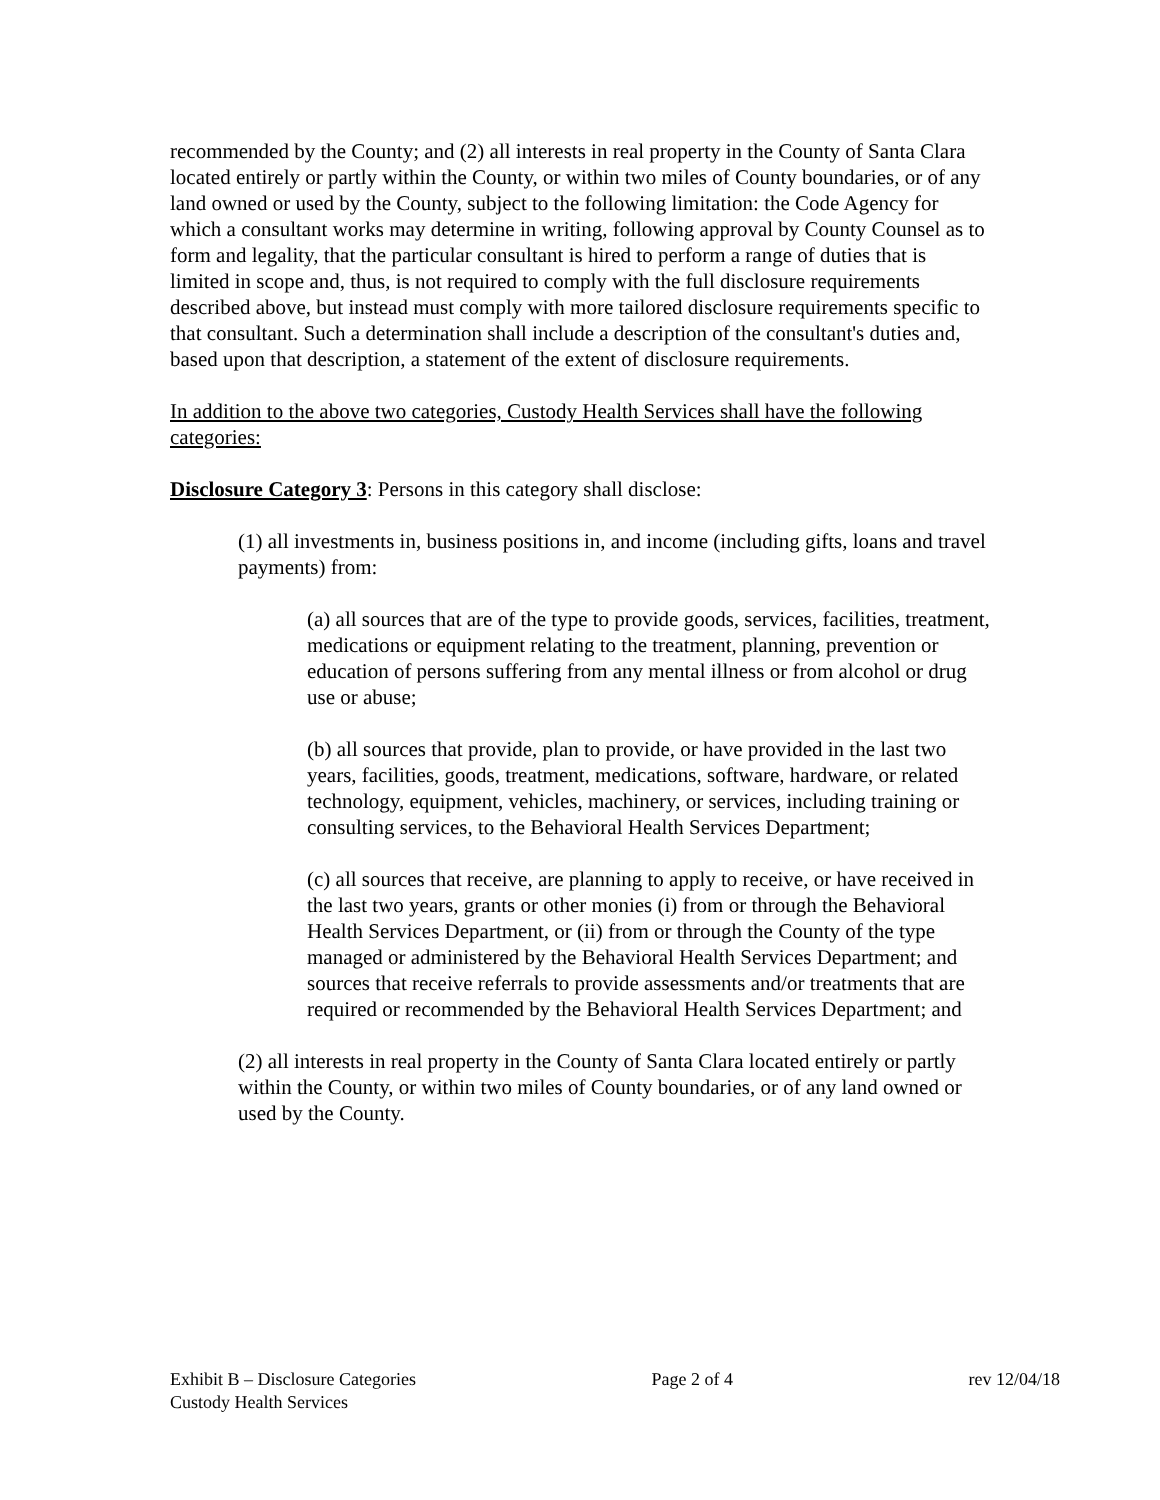recommended by the County; and (2) all interests in real property in the County of Santa Clara located entirely or partly within the County, or within two miles of County boundaries, or of any land owned or used by the County, subject to the following limitation: the Code Agency for which a consultant works may determine in writing, following approval by County Counsel as to form and legality, that the particular consultant is hired to perform a range of duties that is limited in scope and, thus, is not required to comply with the full disclosure requirements described above, but instead must comply with more tailored disclosure requirements specific to that consultant. Such a determination shall include a description of the consultant's duties and, based upon that description, a statement of the extent of disclosure requirements.
In addition to the above two categories, Custody Health Services shall have the following categories:
Disclosure Category 3: Persons in this category shall disclose:
(1) all investments in, business positions in, and income (including gifts, loans and travel payments) from:
(a) all sources that are of the type to provide goods, services, facilities, treatment, medications or equipment relating to the treatment, planning, prevention or education of persons suffering from any mental illness or from alcohol or drug use or abuse;
(b) all sources that provide, plan to provide, or have provided in the last two years, facilities, goods, treatment, medications, software, hardware, or related technology, equipment, vehicles, machinery, or services, including training or consulting services, to the Behavioral Health Services Department;
(c) all sources that receive, are planning to apply to receive, or have received in the last two years, grants or other monies (i) from or through the Behavioral Health Services Department, or (ii) from or through the County of the type managed or administered by the Behavioral Health Services Department; and sources that receive referrals to provide assessments and/or treatments that are required or recommended by the Behavioral Health Services Department; and
(2) all interests in real property in the County of Santa Clara located entirely or partly within the County, or within two miles of County boundaries, or of any land owned or used by the County.
Exhibit B – Disclosure Categories Page 2 of 4 rev 12/04/18
Custody Health Services